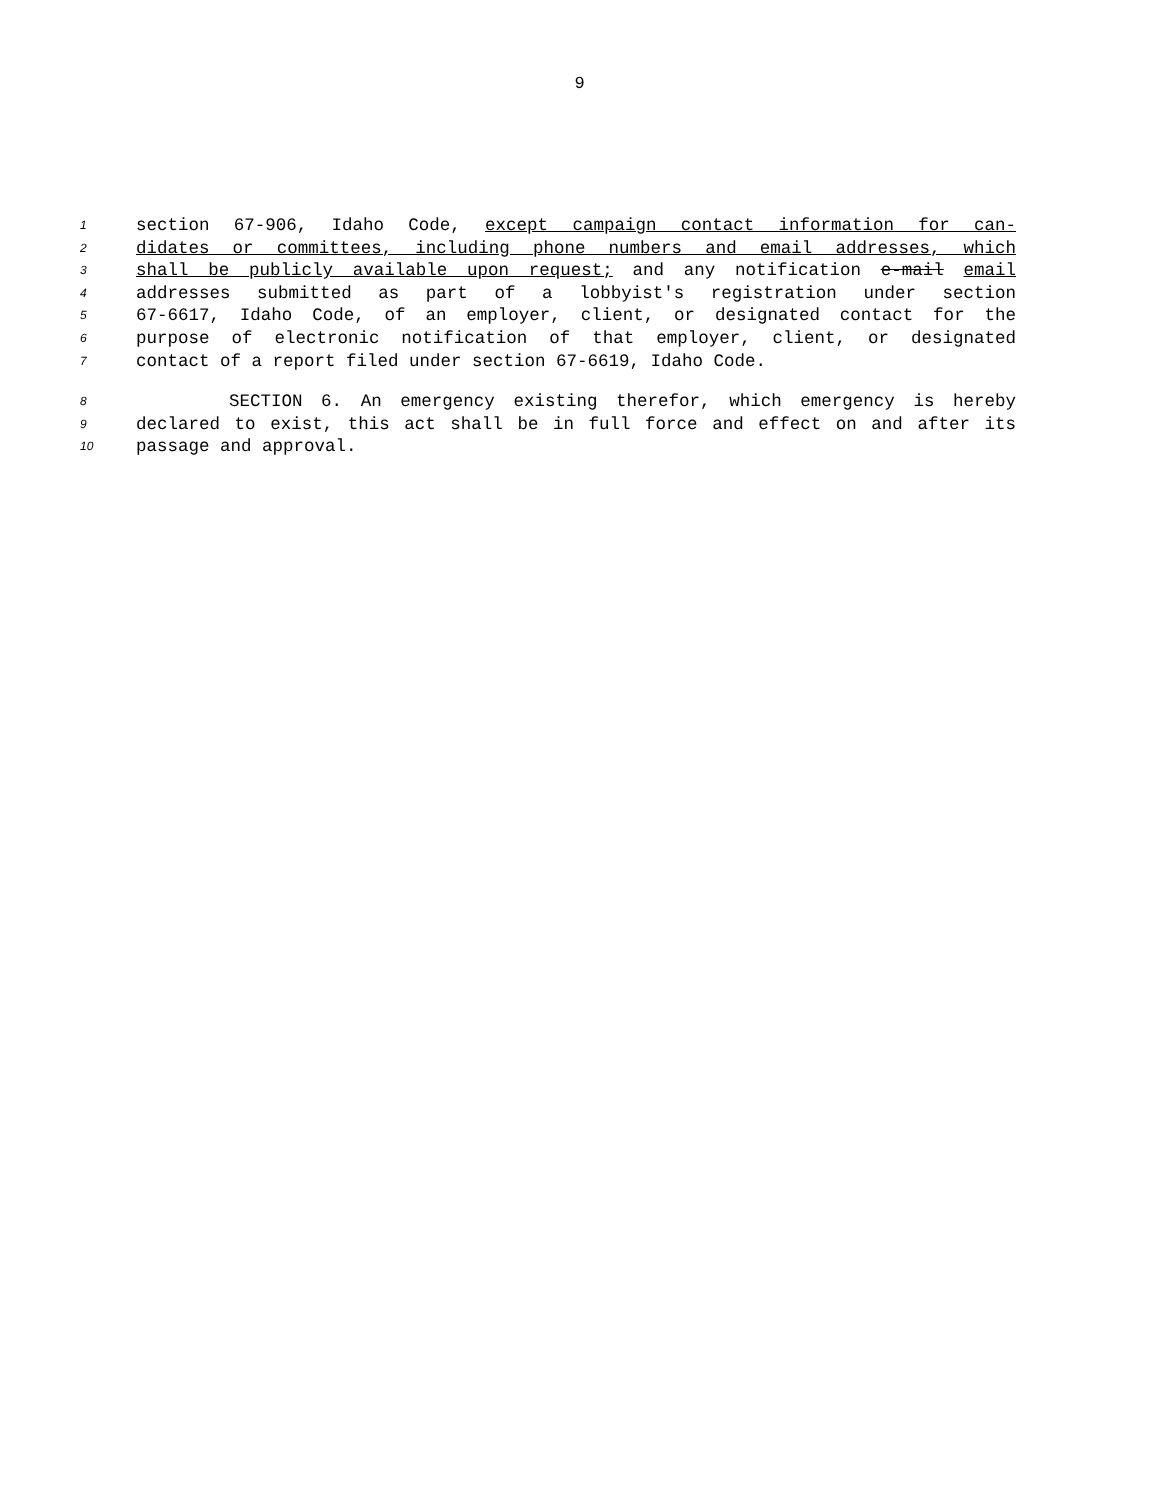9
1 section 67-906, Idaho Code, except campaign contact information for can-
2 didates or committees, including phone numbers and email addresses, which
3 shall be publicly available upon request; and any notification e-mail email
4 addresses submitted as part of a lobbyist's registration under section
5 67-6617, Idaho Code, of an employer, client, or designated contact for the
6 purpose of electronic notification of that employer, client, or designated
7 contact of a report filed under section 67-6619, Idaho Code.
8 SECTION 6. An emergency existing therefor, which emergency is hereby
9 declared to exist, this act shall be in full force and effect on and after its
10 passage and approval.